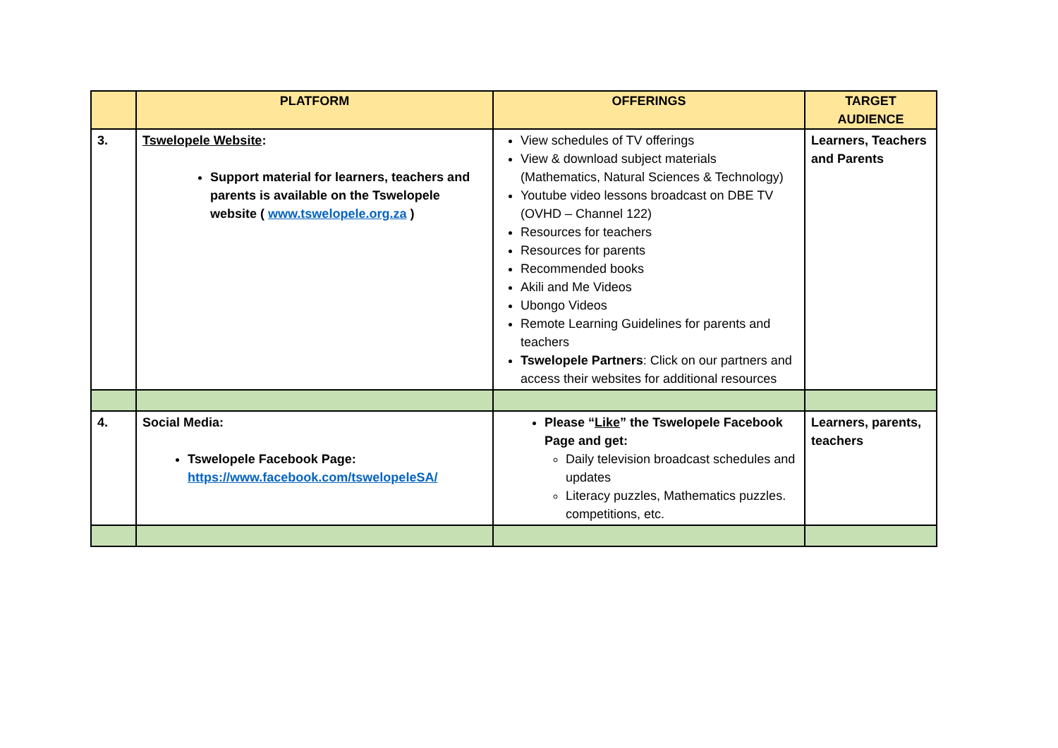| | PLATFORM | OFFERINGS | TARGET AUDIENCE |
| --- | --- | --- | --- |
| 3. | Tswelopele Website : Support material for learners, teachers and parents is available on the Tswelopele website ( www.tswelopele.org.za ) | View schedules of TV offerings View & download subject materials (Mathematics, Natural Sciences & Technology) Youtube video lessons broadcast on DBE TV (OVHD – Channel 122) Resources for teachers Resources for parents Recommended books Akili and Me Videos Ubongo Videos Remote Learning Guidelines for parents and teachers Tswelopele Partners : Click on our partners and access their websites for additional resources | Learners, Teachers and Parents |
| 4. | Social Media: Tswelopele Facebook Page: https://www.facebook.com/tswelopeleSA/ | Please “ Like ” the Tswelopele Facebook Page and get: Daily television broadcast schedules and updates Literacy puzzles, Mathematics puzzles. competitions, etc. | Learners, parents, teachers |